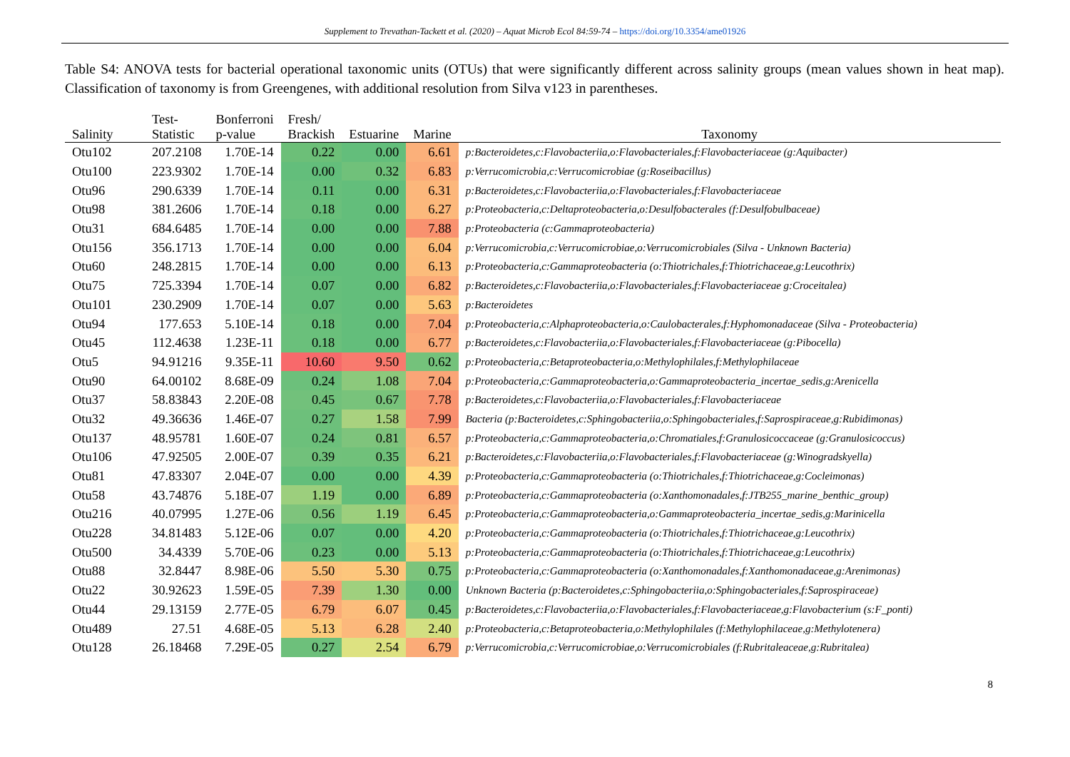Supplement to Trevathan-Tackett et al. (2020) – Aquat Microb Ecol 84:59-74 – https://doi.org/10.3354/ame01926
Table S4: ANOVA tests for bacterial operational taxonomic units (OTUs) that were significantly different across salinity groups (mean values shown in heat map). Classification of taxonomy is from Greengenes, with additional resolution from Silva v123 in parentheses.
| Salinity | Test- Statistic | Bonferroni p-value | Fresh/ Brackish | Estuarine | Marine | Taxonomy |
| --- | --- | --- | --- | --- | --- | --- |
| Otu102 | 207.2108 | 1.70E-14 | 0.22 | 0.00 | 6.61 | p:Bacteroidetes,c:Flavobacteriia,o:Flavobacteriales,f:Flavobacteriaceae (g:Aquibacter) |
| Otu100 | 223.9302 | 1.70E-14 | 0.00 | 0.32 | 6.83 | p:Verrucomicrobia,c:Verrucomicrobiae (g:Roseibacillus) |
| Otu96 | 290.6339 | 1.70E-14 | 0.11 | 0.00 | 6.31 | p:Bacteroidetes,c:Flavobacteriia,o:Flavobacteriales,f:Flavobacteriaceae |
| Otu98 | 381.2606 | 1.70E-14 | 0.18 | 0.00 | 6.27 | p:Proteobacteria,c:Deltaproteobacteria,o:Desulfobacterales (f:Desulfobulbaceae) |
| Otu31 | 684.6485 | 1.70E-14 | 0.00 | 0.00 | 7.88 | p:Proteobacteria (c:Gammaproteobacteria) |
| Otu156 | 356.1713 | 1.70E-14 | 0.00 | 0.00 | 6.04 | p:Verrucomicrobia,c:Verrucomicrobiae,o:Verrucomicrobiales (Silva - Unknown Bacteria) |
| Otu60 | 248.2815 | 1.70E-14 | 0.00 | 0.00 | 6.13 | p:Proteobacteria,c:Gammaproteobacteria (o:Thiotrichales,f:Thiotrichaceae,g:Leucothrix) |
| Otu75 | 725.3394 | 1.70E-14 | 0.07 | 0.00 | 6.82 | p:Bacteroidetes,c:Flavobacteriia,o:Flavobacteriales,f:Flavobacteriaceae g:Croceitalea) |
| Otu101 | 230.2909 | 1.70E-14 | 0.07 | 0.00 | 5.63 | p:Bacteroidetes |
| Otu94 | 177.653 | 5.10E-14 | 0.18 | 0.00 | 7.04 | p:Proteobacteria,c:Alphaproteobacteria,o:Caulobacterales,f:Hyphomonadaceae (Silva - Proteobacteria) |
| Otu45 | 112.4638 | 1.23E-11 | 0.18 | 0.00 | 6.77 | p:Bacteroidetes,c:Flavobacteriia,o:Flavobacteriales,f:Flavobacteriaceae (g:Pibocella) |
| Otu5 | 94.91216 | 9.35E-11 | 10.60 | 9.50 | 0.62 | p:Proteobacteria,c:Betaproteobacteria,o:Methylophilales,f:Methylophilaceae |
| Otu90 | 64.00102 | 8.68E-09 | 0.24 | 1.08 | 7.04 | p:Proteobacteria,c:Gammaproteobacteria,o:Gammaproteobacteria_incertae_sedis,g:Arenicella |
| Otu37 | 58.83843 | 2.20E-08 | 0.45 | 0.67 | 7.78 | p:Bacteroidetes,c:Flavobacteriia,o:Flavobacteriales,f:Flavobacteriaceae |
| Otu32 | 49.36636 | 1.46E-07 | 0.27 | 1.58 | 7.99 | Bacteria (p:Bacteroidetes,c:Sphingobacteriia,o:Sphingobacteriales,f:Saprospiraceae,g:Rubidimonas) |
| Otu137 | 48.95781 | 1.60E-07 | 0.24 | 0.81 | 6.57 | p:Proteobacteria,c:Gammaproteobacteria,o:Chromatiales,f:Granulosicoccaceae (g:Granulosicoccus) |
| Otu106 | 47.92505 | 2.00E-07 | 0.39 | 0.35 | 6.21 | p:Bacteroidetes,c:Flavobacteriia,o:Flavobacteriales,f:Flavobacteriaceae (g:Winogradskyella) |
| Otu81 | 47.83307 | 2.04E-07 | 0.00 | 0.00 | 4.39 | p:Proteobacteria,c:Gammaproteobacteria (o:Thiotrichales,f:Thiotrichaceae,g:Cocleimonas) |
| Otu58 | 43.74876 | 5.18E-07 | 1.19 | 0.00 | 6.89 | p:Proteobacteria,c:Gammaproteobacteria (o:Xanthomonadales,f:JTB255_marine_benthic_group) |
| Otu216 | 40.07995 | 1.27E-06 | 0.56 | 1.19 | 6.45 | p:Proteobacteria,c:Gammaproteobacteria,o:Gammaproteobacteria_incertae_sedis,g:Marinicella |
| Otu228 | 34.81483 | 5.12E-06 | 0.07 | 0.00 | 4.20 | p:Proteobacteria,c:Gammaproteobacteria (o:Thiotrichales,f:Thiotrichaceae,g:Leucothrix) |
| Otu500 | 34.4339 | 5.70E-06 | 0.23 | 0.00 | 5.13 | p:Proteobacteria,c:Gammaproteobacteria (o:Thiotrichales,f:Thiotrichaceae,g:Leucothrix) |
| Otu88 | 32.8447 | 8.98E-06 | 5.50 | 5.30 | 0.75 | p:Proteobacteria,c:Gammaproteobacteria (o:Xanthomonadales,f:Xanthomonadaceae,g:Arenimonas) |
| Otu22 | 30.92623 | 1.59E-05 | 7.39 | 1.30 | 0.00 | Unknown Bacteria (p:Bacteroidetes,c:Sphingobacteriia,o:Sphingobacteriales,f:Saprospiraceae) |
| Otu44 | 29.13159 | 2.77E-05 | 6.79 | 6.07 | 0.45 | p:Bacteroidetes,c:Flavobacteriia,o:Flavobacteriales,f:Flavobacteriaceae,g:Flavobacterium (s:F_ponti) |
| Otu489 | 27.51 | 4.68E-05 | 5.13 | 6.28 | 2.40 | p:Proteobacteria,c:Betaproteobacteria,o:Methylophilales (f:Methylophilaceae,g:Methylotenera) |
| Otu128 | 26.18468 | 7.29E-05 | 0.27 | 2.54 | 6.79 | p:Verrucomicrobia,c:Verrucomicrobiae,o:Verrucomicrobiales (f:Rubritaleaceae,g:Rubritalea) |
8